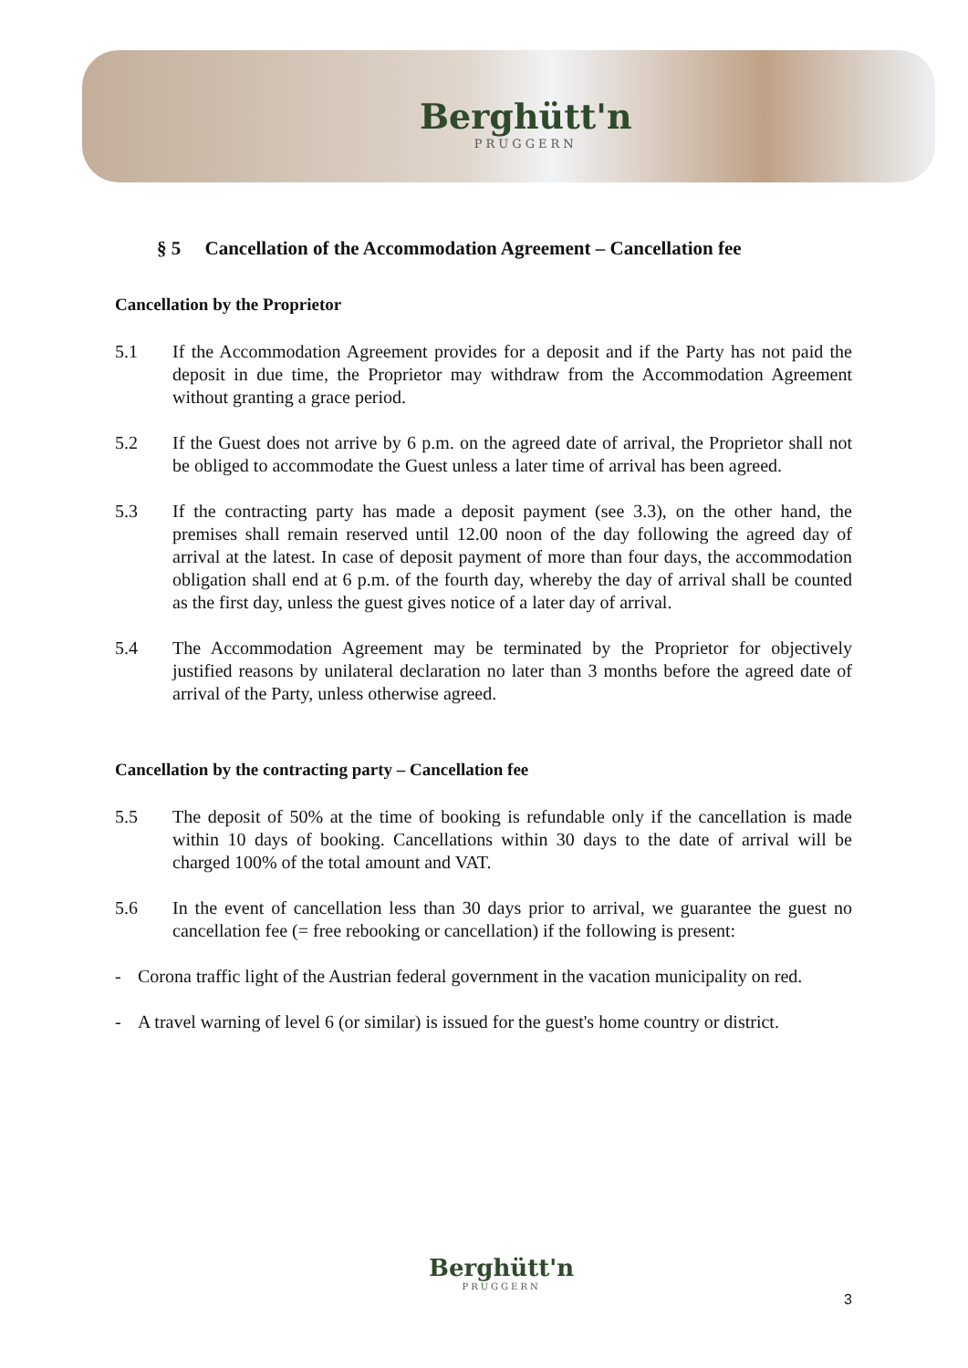Berghütt'n
PRUGGERN
§ 5 Cancellation of the Accommodation Agreement – Cancellation fee
Cancellation by the Proprietor
5.1 If the Accommodation Agreement provides for a deposit and if the Party has not paid the deposit in due time, the Proprietor may withdraw from the Accommodation Agreement without granting a grace period.
5.2 If the Guest does not arrive by 6 p.m. on the agreed date of arrival, the Proprietor shall not be obliged to accommodate the Guest unless a later time of arrival has been agreed.
5.3 If the contracting party has made a deposit payment (see 3.3), on the other hand, the premises shall remain reserved until 12.00 noon of the day following the agreed day of arrival at the latest. In case of deposit payment of more than four days, the accommodation obligation shall end at 6 p.m. of the fourth day, whereby the day of arrival shall be counted as the first day, unless the guest gives notice of a later day of arrival.
5.4 The Accommodation Agreement may be terminated by the Proprietor for objectively justified reasons by unilateral declaration no later than 3 months before the agreed date of arrival of the Party, unless otherwise agreed.
Cancellation by the contracting party – Cancellation fee
5.5 The deposit of 50% at the time of booking is refundable only if the cancellation is made within 10 days of booking. Cancellations within 30 days to the date of arrival will be charged 100% of the total amount and VAT.
5.6 In the event of cancellation less than 30 days prior to arrival, we guarantee the guest no cancellation fee (= free rebooking or cancellation) if the following is present:
- Corona traffic light of the Austrian federal government in the vacation municipality on red.
- A travel warning of level 6 (or similar) is issued for the guest's home country or district.
Berghütt'n
PRUGGERN
3